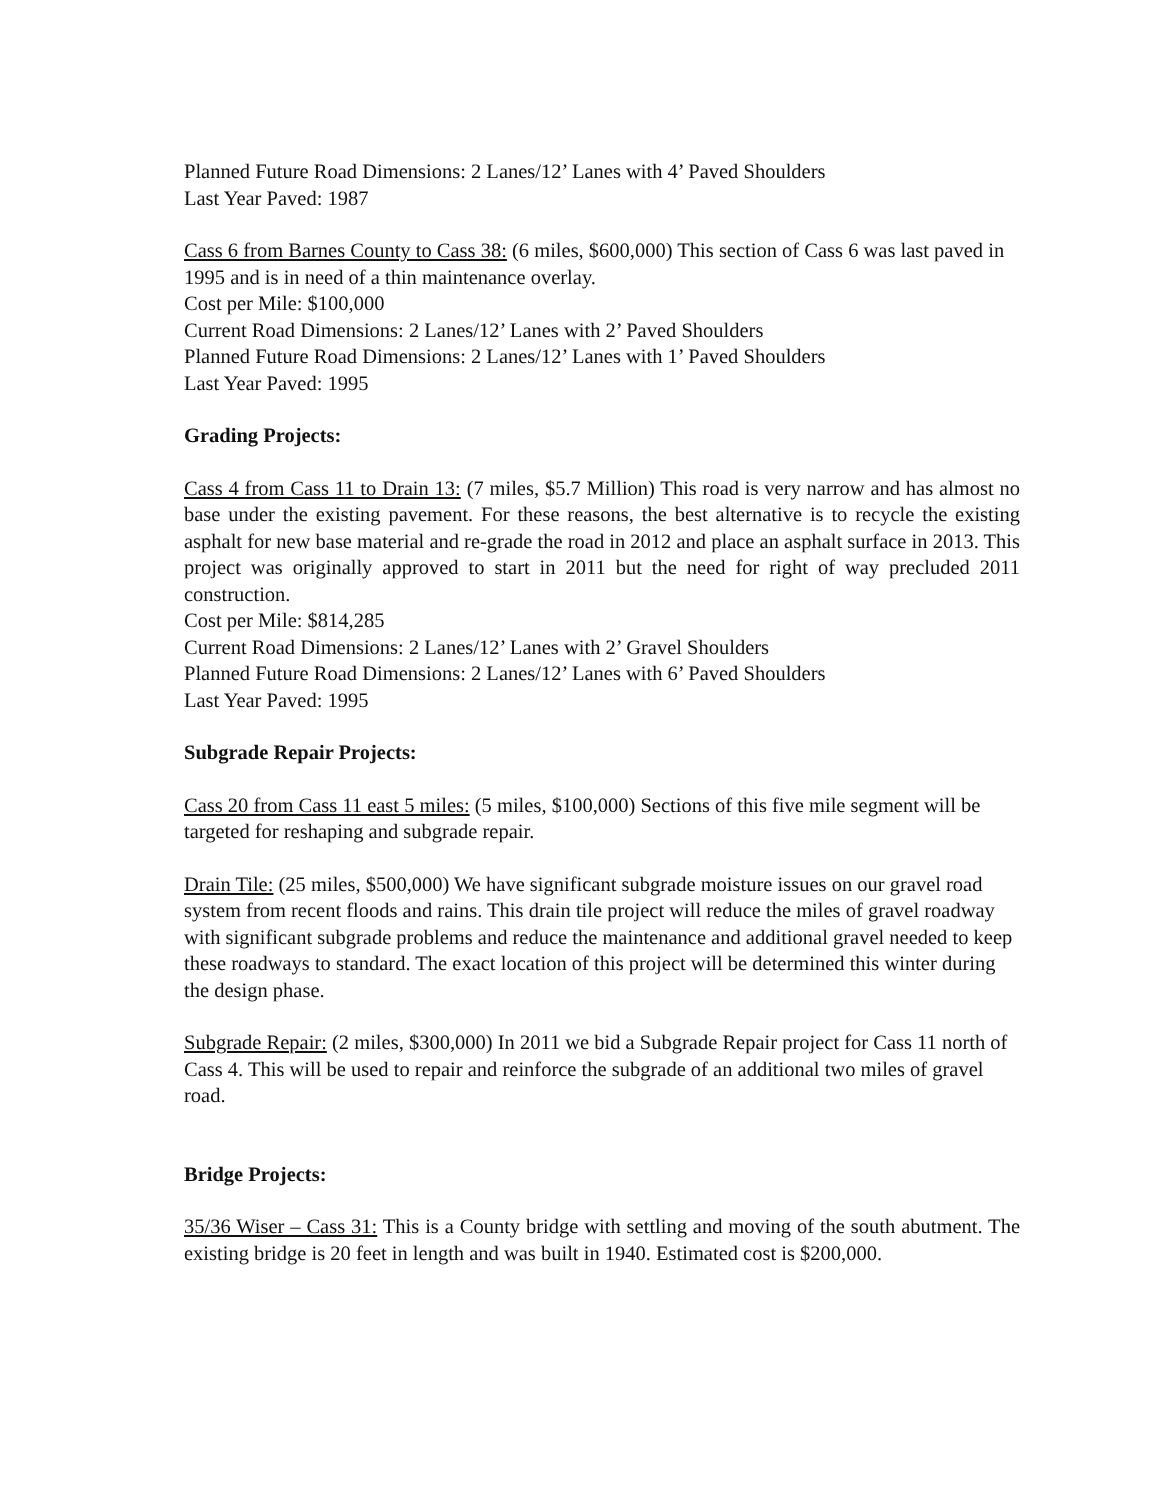Planned Future Road Dimensions: 2 Lanes/12’ Lanes with 4’ Paved Shoulders
Last Year Paved: 1987
Cass 6 from Barnes County to Cass 38: (6 miles, $600,000) This section of Cass 6 was last paved in 1995 and is in need of a thin maintenance overlay.
Cost per Mile: $100,000
Current Road Dimensions: 2 Lanes/12’ Lanes with 2’ Paved Shoulders
Planned Future Road Dimensions: 2 Lanes/12’ Lanes with 1’ Paved Shoulders
Last Year Paved: 1995
Grading Projects:
Cass 4 from Cass 11 to Drain 13: (7 miles, $5.7 Million) This road is very narrow and has almost no base under the existing pavement. For these reasons, the best alternative is to recycle the existing asphalt for new base material and re-grade the road in 2012 and place an asphalt surface in 2013. This project was originally approved to start in 2011 but the need for right of way precluded 2011 construction.
Cost per Mile: $814,285
Current Road Dimensions: 2 Lanes/12’ Lanes with 2’ Gravel Shoulders
Planned Future Road Dimensions: 2 Lanes/12’ Lanes with 6’ Paved Shoulders
Last Year Paved: 1995
Subgrade Repair Projects:
Cass 20 from Cass 11 east 5 miles: (5 miles, $100,000) Sections of this five mile segment will be targeted for reshaping and subgrade repair.
Drain Tile: (25 miles, $500,000) We have significant subgrade moisture issues on our gravel road system from recent floods and rains. This drain tile project will reduce the miles of gravel roadway with significant subgrade problems and reduce the maintenance and additional gravel needed to keep these roadways to standard. The exact location of this project will be determined this winter during the design phase.
Subgrade Repair: (2 miles, $300,000) In 2011 we bid a Subgrade Repair project for Cass 11 north of Cass 4. This will be used to repair and reinforce the subgrade of an additional two miles of gravel road.
Bridge Projects:
35/36 Wiser – Cass 31: This is a County bridge with settling and moving of the south abutment. The existing bridge is 20 feet in length and was built in 1940. Estimated cost is $200,000.